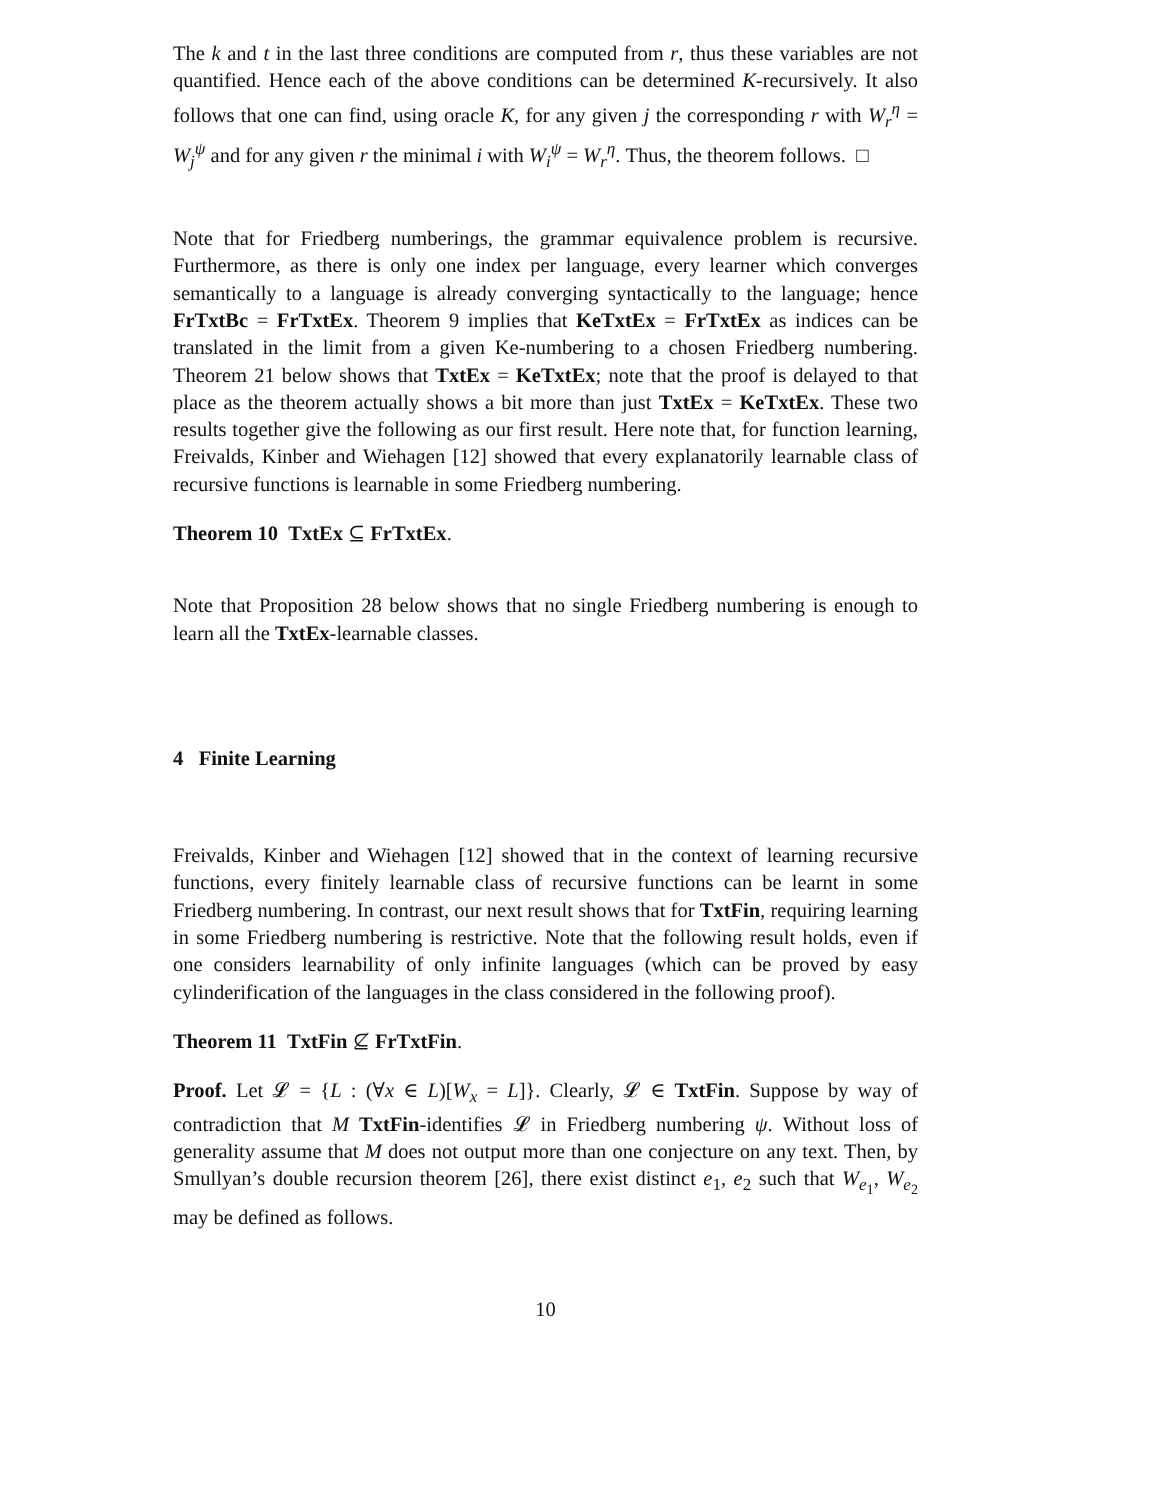The k and t in the last three conditions are computed from r, thus these variables are not quantified. Hence each of the above conditions can be determined K-recursively. It also follows that one can find, using oracle K, for any given j the corresponding r with W<sub>r</sub><sup>η</sup> = W<sub>j</sub><sup>ψ</sup> and for any given r the minimal i with W<sub>i</sub><sup>ψ</sup> = W<sub>r</sub><sup>η</sup>. Thus, the theorem follows. □
Note that for Friedberg numberings, the grammar equivalence problem is recursive. Furthermore, as there is only one index per language, every learner which converges semantically to a language is already converging syntactically to the language; hence FrTxtBc = FrTxtEx. Theorem 9 implies that KeTxtEx = FrTxtEx as indices can be translated in the limit from a given Ke-numbering to a chosen Friedberg numbering. Theorem 21 below shows that TxtEx = KeTxtEx; note that the proof is delayed to that place as the theorem actually shows a bit more than just TxtEx = KeTxtEx. These two results together give the following as our first result. Here note that, for function learning, Freivalds, Kinber and Wiehagen [12] showed that every explanatorily learnable class of recursive functions is learnable in some Friedberg numbering.
Theorem 10 TxtEx ⊆ FrTxtEx.
Note that Proposition 28 below shows that no single Friedberg numbering is enough to learn all the TxtEx-learnable classes.
4 Finite Learning
Freivalds, Kinber and Wiehagen [12] showed that in the context of learning recursive functions, every finitely learnable class of recursive functions can be learnt in some Friedberg numbering. In contrast, our next result shows that for TxtFin, requiring learning in some Friedberg numbering is restrictive. Note that the following result holds, even if one considers learnability of only infinite languages (which can be proved by easy cylinderification of the languages in the class considered in the following proof).
Theorem 11 TxtFin ⊈ FrTxtFin.
Proof. Let 𝓛 = {L : (∀x ∈ L)[W<sub>x</sub> = L]}. Clearly, 𝓛 ∈ TxtFin. Suppose by way of contradiction that M TxtFin-identifies 𝓛 in Friedberg numbering ψ. Without loss of generality assume that M does not output more than one conjecture on any text. Then, by Smullyan’s double recursion theorem [26], there exist distinct e<sub>1</sub>, e<sub>2</sub> such that W<sub>e<sub>1</sub></sub>, W<sub>e<sub>2</sub></sub> may be defined as follows.
10